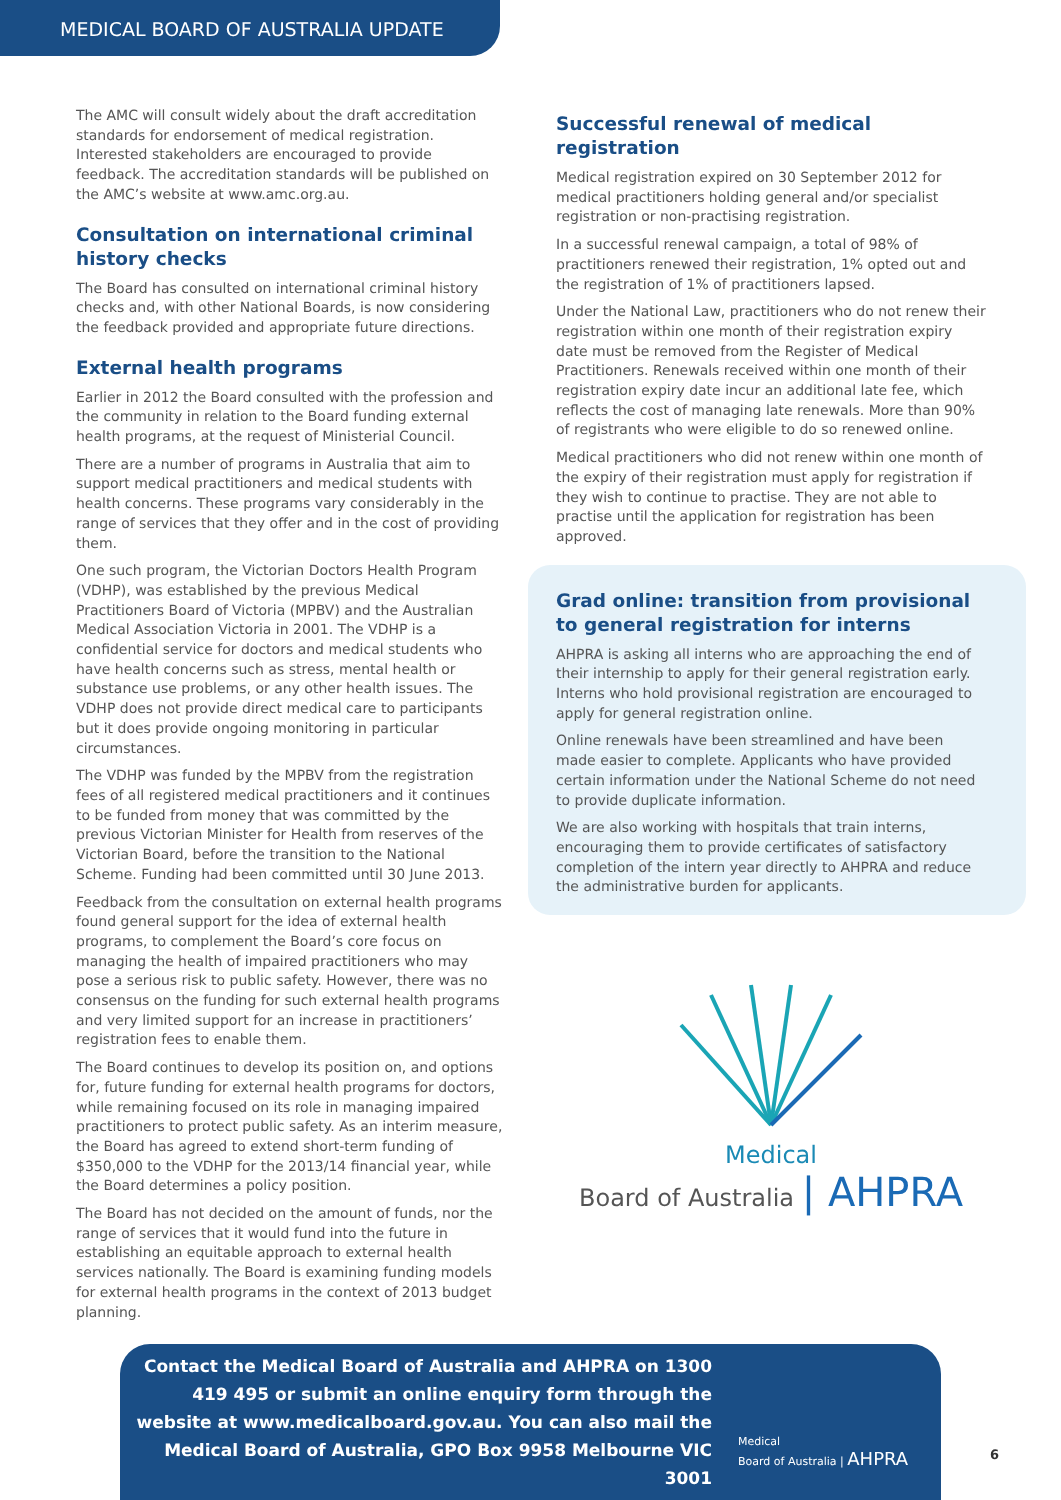MEDICAL BOARD OF AUSTRALIA UPDATE
The AMC will consult widely about the draft accreditation standards for endorsement of medical registration. Interested stakeholders are encouraged to provide feedback. The accreditation standards will be published on the AMC’s website at www.amc.org.au.
Consultation on international criminal history checks
The Board has consulted on international criminal history checks and, with other National Boards, is now considering the feedback provided and appropriate future directions.
External health programs
Earlier in 2012 the Board consulted with the profession and the community in relation to the Board funding external health programs, at the request of Ministerial Council.
There are a number of programs in Australia that aim to support medical practitioners and medical students with health concerns. These programs vary considerably in the range of services that they offer and in the cost of providing them.
One such program, the Victorian Doctors Health Program (VDHP), was established by the previous Medical Practitioners Board of Victoria (MPBV) and the Australian Medical Association Victoria in 2001. The VDHP is a confidential service for doctors and medical students who have health concerns such as stress, mental health or substance use problems, or any other health issues. The VDHP does not provide direct medical care to participants but it does provide ongoing monitoring in particular circumstances.
The VDHP was funded by the MPBV from the registration fees of all registered medical practitioners and it continues to be funded from money that was committed by the previous Victorian Minister for Health from reserves of the Victorian Board, before the transition to the National Scheme. Funding had been committed until 30 June 2013.
Feedback from the consultation on external health programs found general support for the idea of external health programs, to complement the Board’s core focus on managing the health of impaired practitioners who may pose a serious risk to public safety. However, there was no consensus on the funding for such external health programs and very limited support for an increase in practitioners’ registration fees to enable them.
The Board continues to develop its position on, and options for, future funding for external health programs for doctors, while remaining focused on its role in managing impaired practitioners to protect public safety. As an interim measure, the Board has agreed to extend short-term funding of $350,000 to the VDHP for the 2013/14 financial year, while the Board determines a policy position.
The Board has not decided on the amount of funds, nor the range of services that it would fund into the future in establishing an equitable approach to external health services nationally. The Board is examining funding models for external health programs in the context of 2013 budget planning.
Successful renewal of medical registration
Medical registration expired on 30 September 2012 for medical practitioners holding general and/or specialist registration or non-practising registration.
In a successful renewal campaign, a total of 98% of practitioners renewed their registration, 1% opted out and the registration of 1% of practitioners lapsed.
Under the National Law, practitioners who do not renew their registration within one month of their registration expiry date must be removed from the Register of Medical Practitioners. Renewals received within one month of their registration expiry date incur an additional late fee, which reflects the cost of managing late renewals. More than 90% of registrants who were eligible to do so renewed online.
Medical practitioners who did not renew within one month of the expiry of their registration must apply for registration if they wish to continue to practise. They are not able to practise until the application for registration has been approved.
Grad online: transition from provisional to general registration for interns
AHPRA is asking all interns who are approaching the end of their internship to apply for their general registration early. Interns who hold provisional registration are encouraged to apply for general registration online.
Online renewals have been streamlined and have been made easier to complete. Applicants who have provided certain information under the National Scheme do not need to provide duplicate information.
We are also working with hospitals that train interns, encouraging them to provide certificates of satisfactory completion of the intern year directly to AHPRA and reduce the administrative burden for applicants.
Medical
Board of Australia | AHPRA
Contact the Medical Board of Australia and AHPRA on 1300 419 495 or submit an online enquiry form through the website at www.medicalboard.gov.au. You can also mail the Medical Board of Australia, GPO Box 9958 Melbourne VIC 3001
Medical
Board of Australia | AHPRA
6